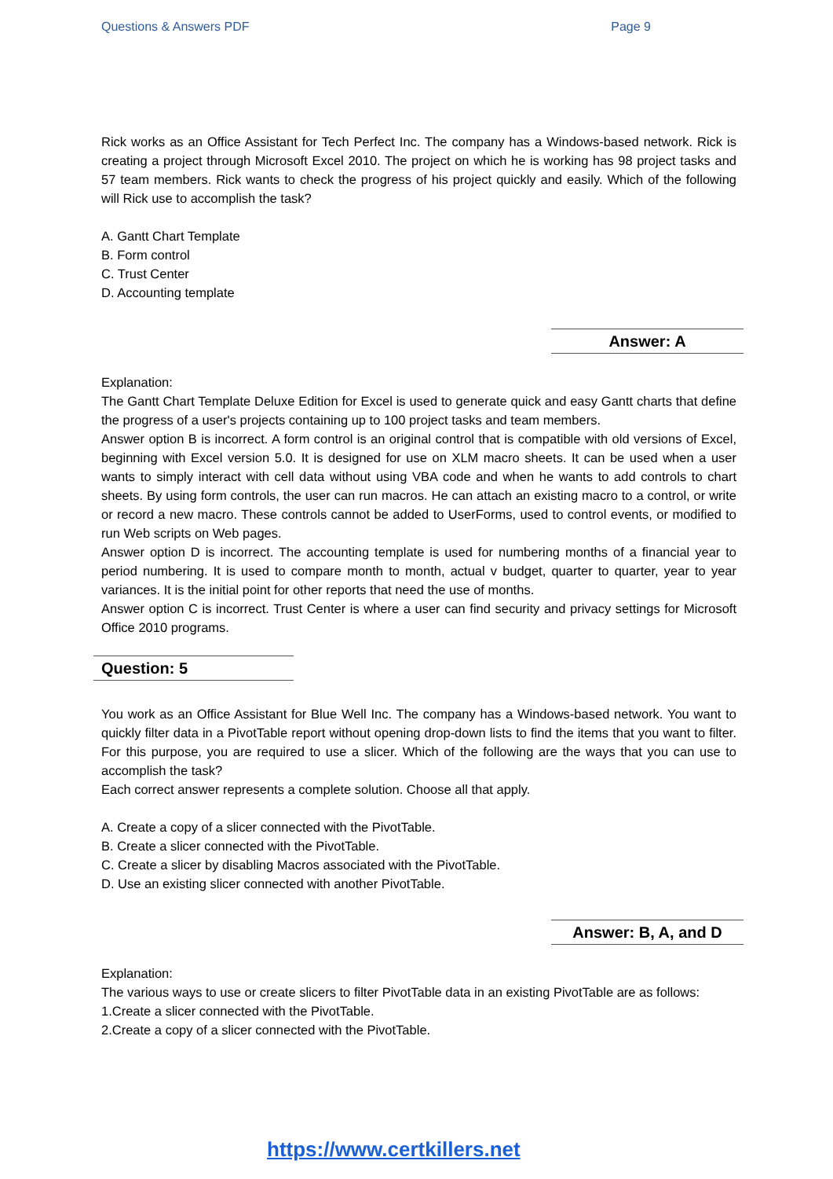Questions & Answers PDF Page 9
Rick works as an Office Assistant for Tech Perfect Inc. The company has a Windows-based network. Rick is creating a project through Microsoft Excel 2010. The project on which he is working has 98 project tasks and 57 team members. Rick wants to check the progress of his project quickly and easily. Which of the following will Rick use to accomplish the task?
A. Gantt Chart Template
B. Form control
C. Trust Center
D. Accounting template
Answer: A
Explanation:
The Gantt Chart Template Deluxe Edition for Excel is used to generate quick and easy Gantt charts that define the progress of a user's projects containing up to 100 project tasks and team members.
Answer option B is incorrect. A form control is an original control that is compatible with old versions of Excel, beginning with Excel version 5.0. It is designed for use on XLM macro sheets. It can be used when a user wants to simply interact with cell data without using VBA code and when he wants to add controls to chart sheets. By using form controls, the user can run macros. He can attach an existing macro to a control, or write or record a new macro. These controls cannot be added to UserForms, used to control events, or modified to run Web scripts on Web pages.
Answer option D is incorrect. The accounting template is used for numbering months of a financial year to period numbering. It is used to compare month to month, actual v budget, quarter to quarter, year to year variances. It is the initial point for other reports that need the use of months.
Answer option C is incorrect. Trust Center is where a user can find security and privacy settings for Microsoft Office 2010 programs.
Question: 5
You work as an Office Assistant for Blue Well Inc. The company has a Windows-based network. You want to quickly filter data in a PivotTable report without opening drop-down lists to find the items that you want to filter. For this purpose, you are required to use a slicer. Which of the following are the ways that you can use to accomplish the task?
Each correct answer represents a complete solution. Choose all that apply.
A. Create a copy of a slicer connected with the PivotTable.
B. Create a slicer connected with the PivotTable.
C. Create a slicer by disabling Macros associated with the PivotTable.
D. Use an existing slicer connected with another PivotTable.
Answer: B, A, and D
Explanation:
The various ways to use or create slicers to filter PivotTable data in an existing PivotTable are as follows:
1.Create a slicer connected with the PivotTable.
2.Create a copy of a slicer connected with the PivotTable.
https://www.certkillers.net